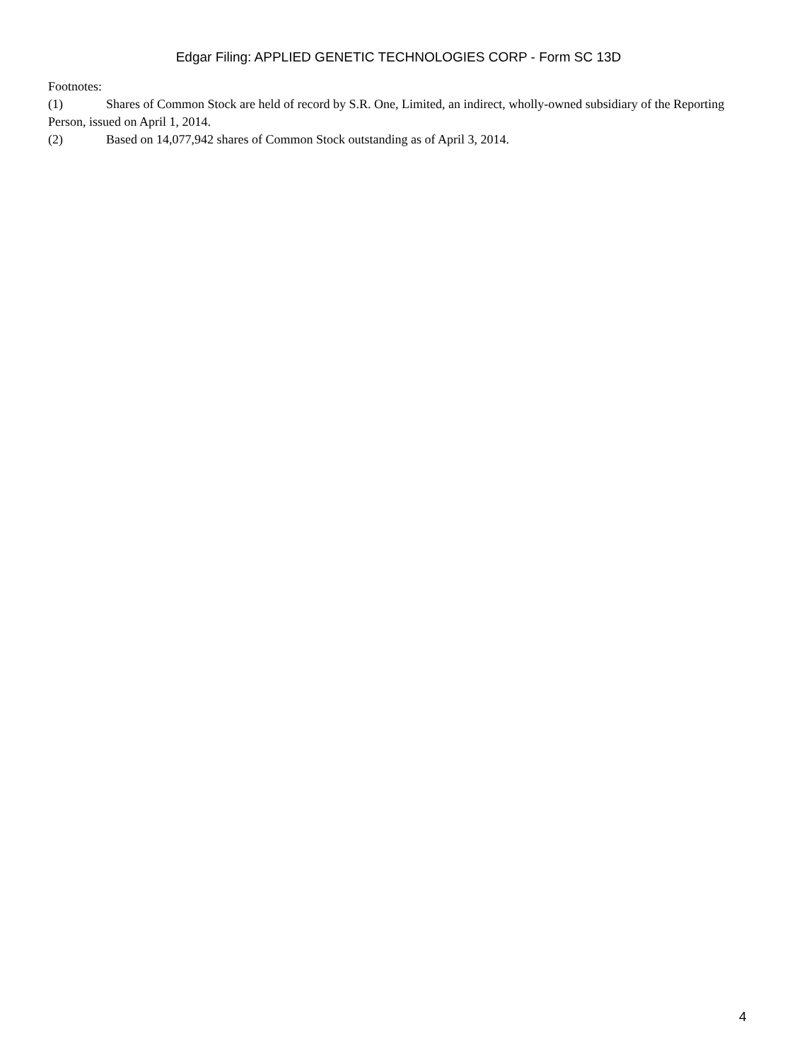Edgar Filing: APPLIED GENETIC TECHNOLOGIES CORP - Form SC 13D
Footnotes:
(1) Shares of Common Stock are held of record by S.R. One, Limited, an indirect, wholly-owned subsidiary of the Reporting Person, issued on April 1, 2014.
(2) Based on 14,077,942 shares of Common Stock outstanding as of April 3, 2014.
4